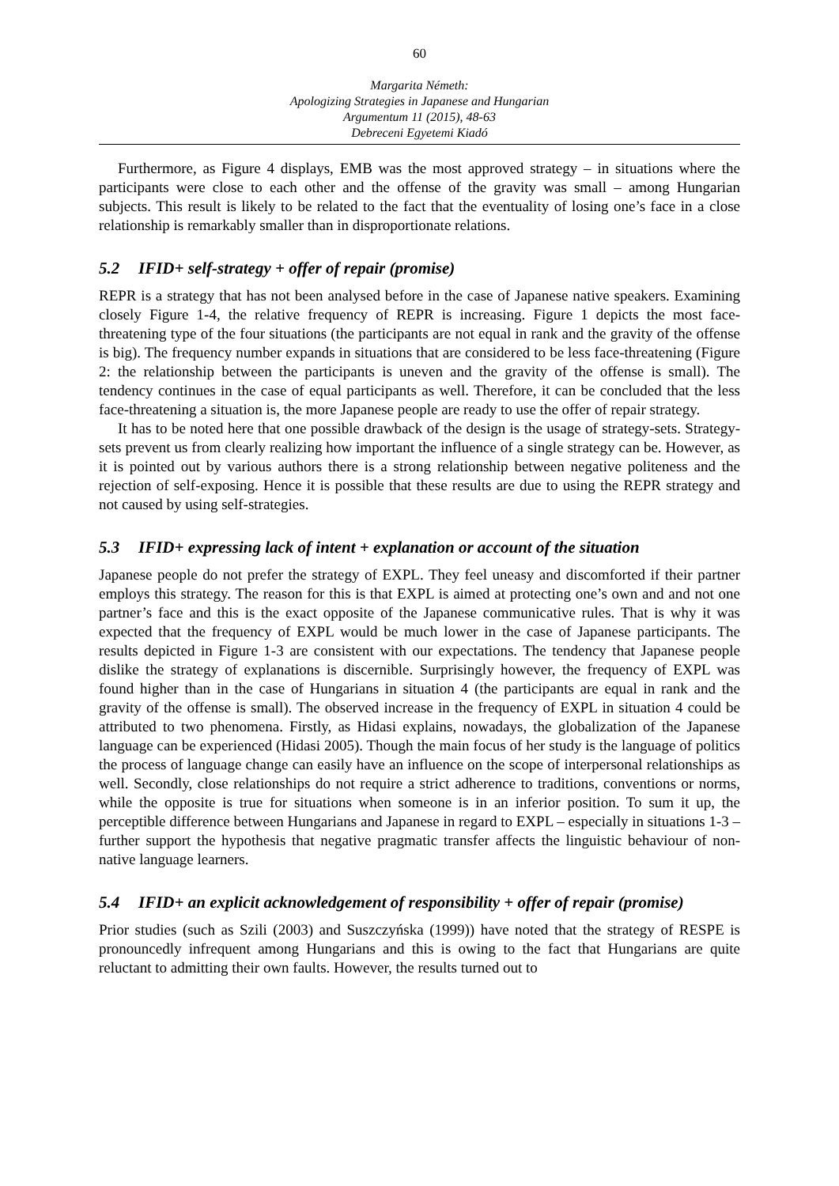60
Margarita Németh:
Apologizing Strategies in Japanese and Hungarian
Argumentum 11 (2015), 48-63
Debreceni Egyetemi Kiadó
Furthermore, as Figure 4 displays, EMB was the most approved strategy – in situations where the participants were close to each other and the offense of the gravity was small – among Hungarian subjects. This result is likely to be related to the fact that the eventuality of losing one’s face in a close relationship is remarkably smaller than in disproportionate relations.
5.2 IFID+ self-strategy + offer of repair (promise)
REPR is a strategy that has not been analysed before in the case of Japanese native speakers. Examining closely Figure 1-4, the relative frequency of REPR is increasing. Figure 1 depicts the most face-threatening type of the four situations (the participants are not equal in rank and the gravity of the offense is big). The frequency number expands in situations that are considered to be less face-threatening (Figure 2: the relationship between the participants is uneven and the gravity of the offense is small). The tendency continues in the case of equal participants as well. Therefore, it can be concluded that the less face-threatening a situation is, the more Japanese people are ready to use the offer of repair strategy.
It has to be noted here that one possible drawback of the design is the usage of strategy-sets. Strategy-sets prevent us from clearly realizing how important the influence of a single strategy can be. However, as it is pointed out by various authors there is a strong relationship between negative politeness and the rejection of self-exposing. Hence it is possible that these results are due to using the REPR strategy and not caused by using self-strategies.
5.3 IFID+ expressing lack of intent + explanation or account of the situation
Japanese people do not prefer the strategy of EXPL. They feel uneasy and discomforted if their partner employs this strategy. The reason for this is that EXPL is aimed at protecting one’s own and and not one partner’s face and this is the exact opposite of the Japanese communicative rules. That is why it was expected that the frequency of EXPL would be much lower in the case of Japanese participants. The results depicted in Figure 1-3 are consistent with our expectations. The tendency that Japanese people dislike the strategy of explanations is discernible. Surprisingly however, the frequency of EXPL was found higher than in the case of Hungarians in situation 4 (the participants are equal in rank and the gravity of the offense is small). The observed increase in the frequency of EXPL in situation 4 could be attributed to two phenomena. Firstly, as Hidasi explains, nowadays, the globalization of the Japanese language can be experienced (Hidasi 2005). Though the main focus of her study is the language of politics the process of language change can easily have an influence on the scope of interpersonal relationships as well. Secondly, close relationships do not require a strict adherence to traditions, conventions or norms, while the opposite is true for situations when someone is in an inferior position. To sum it up, the perceptible difference between Hungarians and Japanese in regard to EXPL – especially in situations 1-3 – further support the hypothesis that negative pragmatic transfer affects the linguistic behaviour of non-native language learners.
5.4 IFID+ an explicit acknowledgement of responsibility + offer of repair (promise)
Prior studies (such as Szili (2003) and Suszczyńska (1999)) have noted that the strategy of RESPE is pronouncedly infrequent among Hungarians and this is owing to the fact that Hungarians are quite reluctant to admitting their own faults. However, the results turned out to